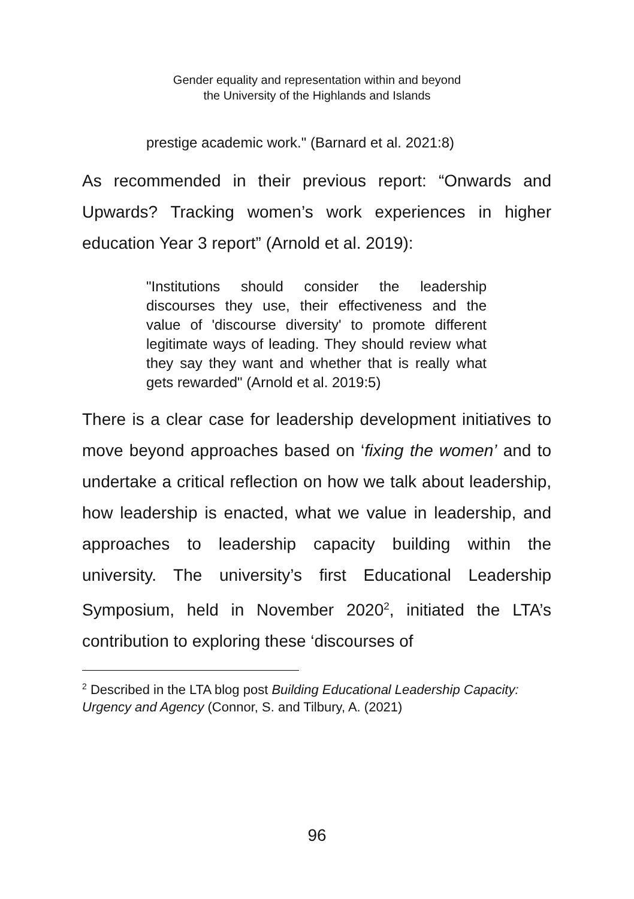Gender equality and representation within and beyond
the University of the Highlands and Islands
prestige academic work." (Barnard et al. 2021:8)
As recommended in their previous report: “Onwards and Upwards? Tracking women’s work experiences in higher education Year 3 report” (Arnold et al. 2019):
"Institutions should consider the leadership discourses they use, their effectiveness and the value of 'discourse diversity' to promote different legitimate ways of leading. They should review what they say they want and whether that is really what gets rewarded" (Arnold et al. 2019:5)
There is a clear case for leadership development initiatives to move beyond approaches based on ‘fixing the women’ and to undertake a critical reflection on how we talk about leadership, how leadership is enacted, what we value in leadership, and approaches to leadership capacity building within the university. The university’s first Educational Leadership Symposium, held in November 2020<sup>2</sup>, initiated the LTA’s contribution to exploring these ‘discourses of
<sup>2</sup> Described in the LTA blog post Building Educational Leadership Capacity: Urgency and Agency (Connor, S. and Tilbury, A. (2021)
96